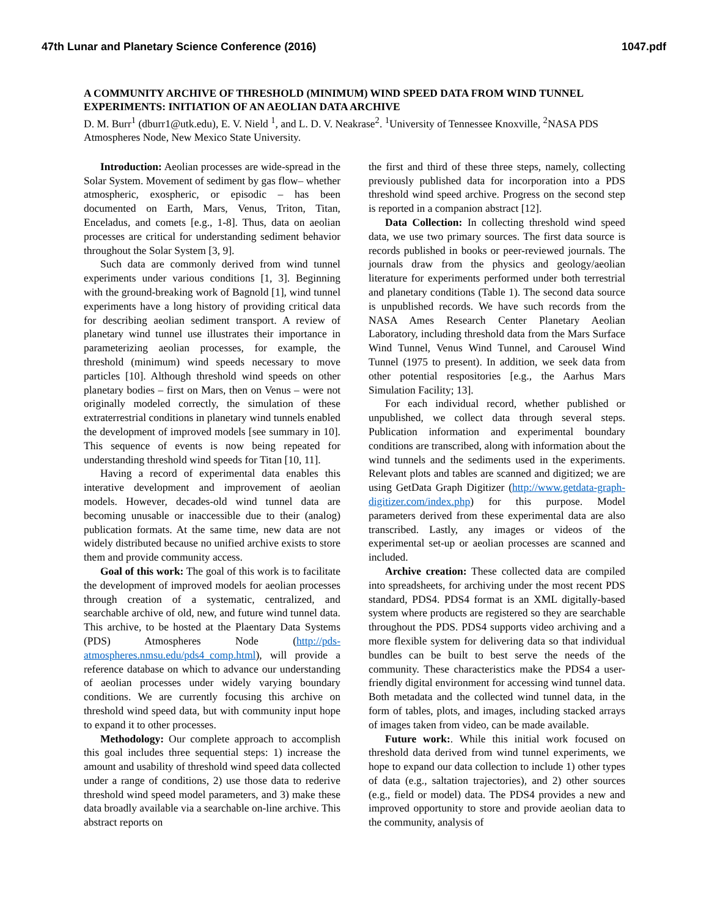47th Lunar and Planetary Science Conference (2016) 1047.pdf
A COMMUNITY ARCHIVE OF THRESHOLD (MINIMUM) WIND SPEED DATA FROM WIND TUNNEL EXPERIMENTS: INITIATION OF AN AEOLIAN DATA ARCHIVE
D. M. Burr<sup>1</sup> (dburr1@utk.edu), E. V. Nield <sup>1</sup>, and L. D. V. Neakrase<sup>2</sup>. <sup>1</sup>University of Tennessee Knoxville, <sup>2</sup>NASA PDS Atmospheres Node, New Mexico State University.
Introduction: Aeolian processes are wide-spread in the Solar System. Movement of sediment by gas flow– whether atmospheric, exospheric, or episodic – has been documented on Earth, Mars, Venus, Triton, Titan, Enceladus, and comets [e.g., 1-8]. Thus, data on aeolian processes are critical for understanding sediment behavior throughout the Solar System [3, 9].
Such data are commonly derived from wind tunnel experiments under various conditions [1, 3]. Beginning with the ground-breaking work of Bagnold [1], wind tunnel experiments have a long history of providing critical data for describing aeolian sediment transport. A review of planetary wind tunnel use illustrates their importance in parameterizing aeolian processes, for example, the threshold (minimum) wind speeds necessary to move particles [10]. Although threshold wind speeds on other planetary bodies – first on Mars, then on Venus – were not originally modeled correctly, the simulation of these extraterrestrial conditions in planetary wind tunnels enabled the development of improved models [see summary in 10]. This sequence of events is now being repeated for understanding threshold wind speeds for Titan [10, 11].
Having a record of experimental data enables this interative development and improvement of aeolian models. However, decades-old wind tunnel data are becoming unusable or inaccessible due to their (analog) publication formats. At the same time, new data are not widely distributed because no unified archive exists to store them and provide community access.
Goal of this work: The goal of this work is to facilitate the development of improved models for aeolian processes through creation of a systematic, centralized, and searchable archive of old, new, and future wind tunnel data. This archive, to be hosted at the Plaentary Data Systems (PDS) Atmospheres Node (http://pds-atmospheres.nmsu.edu/pds4_comp.html), will provide a reference database on which to advance our understanding of aeolian processes under widely varying boundary conditions. We are currently focusing this archive on threshold wind speed data, but with community input hope to expand it to other processes.
Methodology: Our complete approach to accomplish this goal includes three sequential steps: 1) increase the amount and usability of threshold wind speed data collected under a range of conditions, 2) use those data to rederive threshold wind speed model parameters, and 3) make these data broadly available via a searchable on-line archive. This abstract reports on
the first and third of these three steps, namely, collecting previously published data for incorporation into a PDS threshold wind speed archive. Progress on the second step is reported in a companion abstract [12].
Data Collection: In collecting threshold wind speed data, we use two primary sources. The first data source is records published in books or peer-reviewed journals. The journals draw from the physics and geology/aeolian literature for experiments performed under both terrestrial and planetary conditions (Table 1). The second data source is unpublished records. We have such records from the NASA Ames Research Center Planetary Aeolian Laboratory, including threshold data from the Mars Surface Wind Tunnel, Venus Wind Tunnel, and Carousel Wind Tunnel (1975 to present). In addition, we seek data from other potential respositories [e.g., the Aarhus Mars Simulation Facility; 13].
For each individual record, whether published or unpublished, we collect data through several steps. Publication information and experimental boundary conditions are transcribed, along with information about the wind tunnels and the sediments used in the experiments. Relevant plots and tables are scanned and digitized; we are using GetData Graph Digitizer (http://www.getdata-graph-digitizer.com/index.php) for this purpose. Model parameters derived from these experimental data are also transcribed. Lastly, any images or videos of the experimental set-up or aeolian processes are scanned and included.
Archive creation: These collected data are compiled into spreadsheets, for archiving under the most recent PDS standard, PDS4. PDS4 format is an XML digitally-based system where products are registered so they are searchable throughout the PDS. PDS4 supports video archiving and a more flexible system for delivering data so that individual bundles can be built to best serve the needs of the community. These characteristics make the PDS4 a user-friendly digital environment for accessing wind tunnel data. Both metadata and the collected wind tunnel data, in the form of tables, plots, and images, including stacked arrays of images taken from video, can be made available.
Future work:. While this initial work focused on threshold data derived from wind tunnel experiments, we hope to expand our data collection to include 1) other types of data (e.g., saltation trajectories), and 2) other sources (e.g., field or model) data. The PDS4 provides a new and improved opportunity to store and provide aeolian data to the community, analysis of